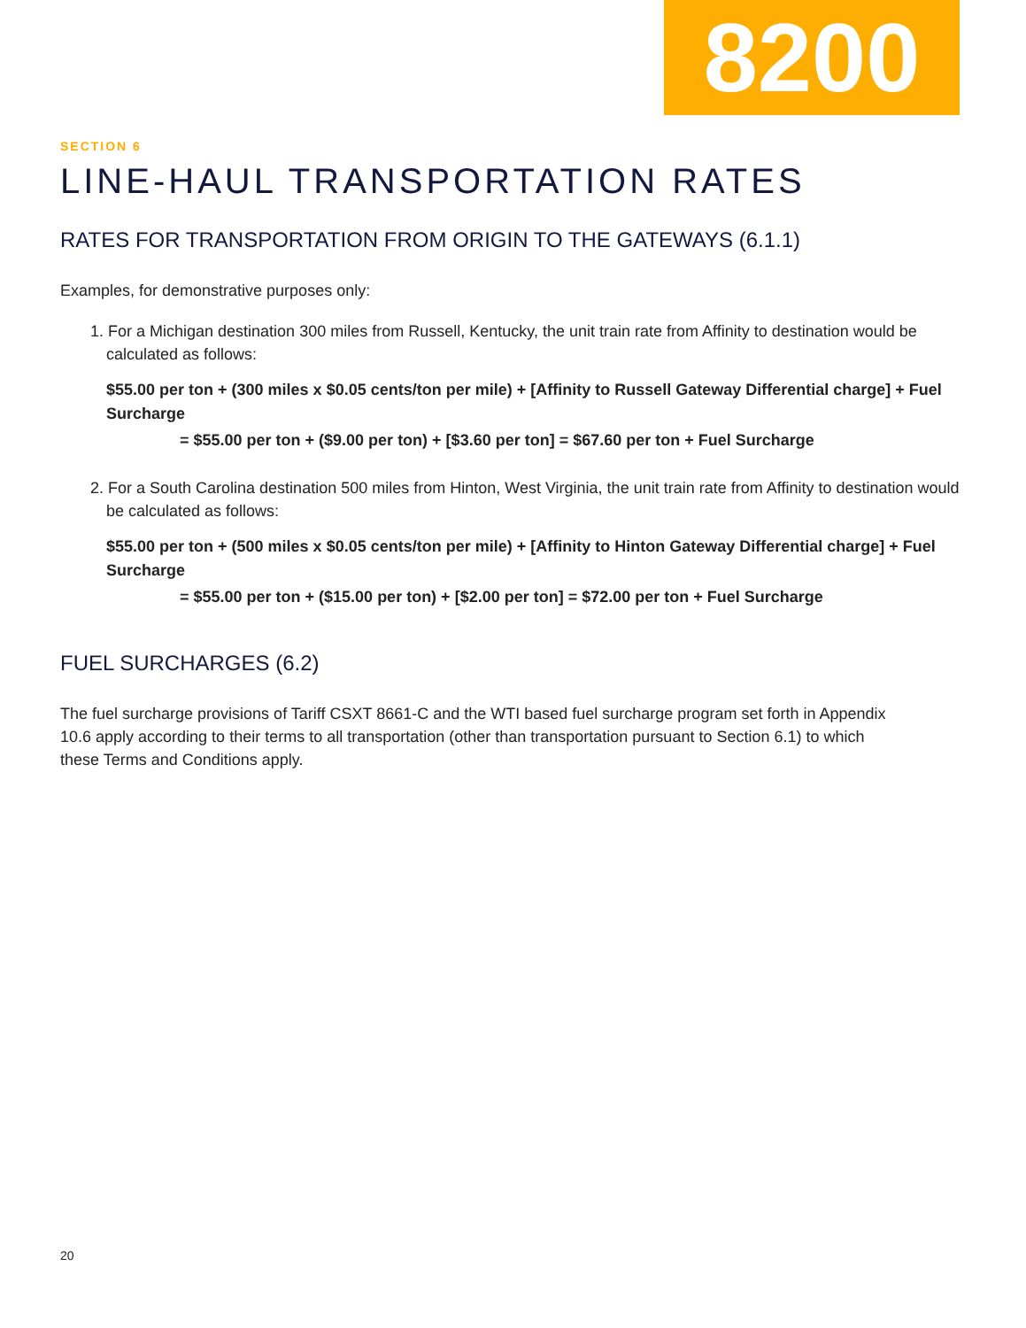8200
SECTION 6
LINE-HAUL TRANSPORTATION RATES
RATES FOR TRANSPORTATION FROM ORIGIN TO THE GATEWAYS (6.1.1)
Examples, for demonstrative purposes only:
1. For a Michigan destination 300 miles from Russell, Kentucky, the unit train rate from Affinity to destination would be calculated as follows:
$55.00 per ton + (300 miles x $0.05 cents/ton per mile) + [Affinity to Russell Gateway Differential charge] + Fuel Surcharge
= $55.00 per ton + ($9.00 per ton) + [$3.60 per ton] = $67.60 per ton + Fuel Surcharge
2. For a South Carolina destination 500 miles from Hinton, West Virginia, the unit train rate from Affinity to destination would be calculated as follows:
$55.00 per ton + (500 miles x $0.05 cents/ton per mile) + [Affinity to Hinton Gateway Differential charge] + Fuel Surcharge
= $55.00 per ton + ($15.00 per ton) + [$2.00 per ton] = $72.00 per ton + Fuel Surcharge
FUEL SURCHARGES (6.2)
The fuel surcharge provisions of Tariff CSXT 8661-C and the WTI based fuel surcharge program set forth in Appendix 10.6 apply according to their terms to all transportation (other than transportation pursuant to Section 6.1) to which these Terms and Conditions apply.
20